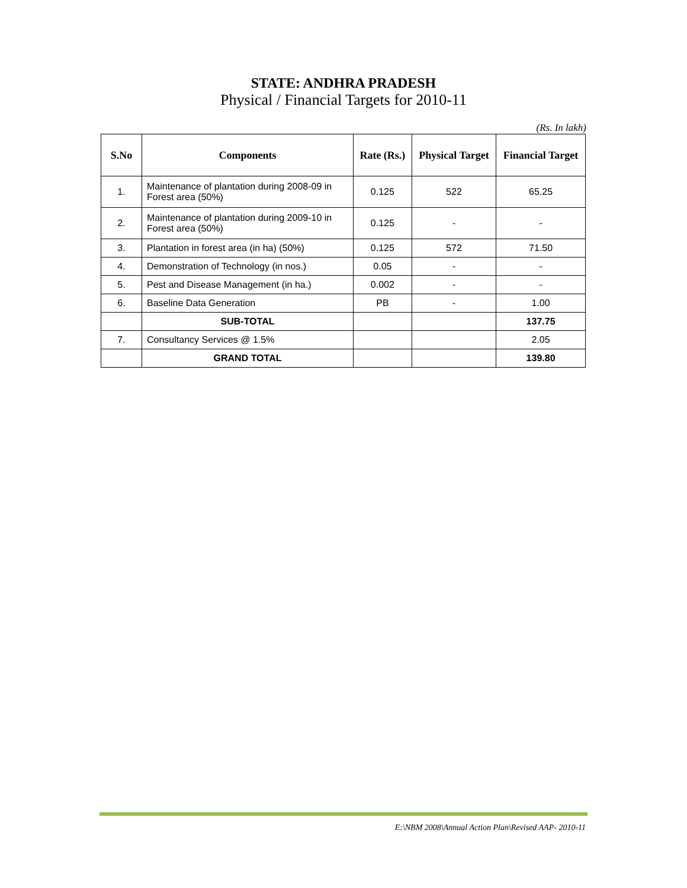STATE: ANDHRA PRADESH
Physical / Financial Targets for 2010-11
(Rs. In lakh)
| S.No | Components | Rate (Rs.) | Physical Target | Financial Target |
| --- | --- | --- | --- | --- |
| 1. | Maintenance of plantation during 2008-09 in Forest area (50%) | 0.125 | 522 | 65.25 |
| 2. | Maintenance of plantation during 2009-10 in Forest area (50%) | 0.125 | - | - |
| 3. | Plantation in forest area (in ha) (50%) | 0.125 | 572 | 71.50 |
| 4. | Demonstration of Technology (in nos.) | 0.05 | - | - |
| 5. | Pest and Disease Management (in ha.) | 0.002 | - | - |
| 6. | Baseline Data Generation | PB | - | 1.00 |
| | SUB-TOTAL | | | 137.75 |
| 7. | Consultancy Services @ 1.5% | | | 2.05 |
| | GRAND TOTAL | | | 139.80 |
E:\NBM 2008\Annual Action Plan\Revised AAP- 2010-11